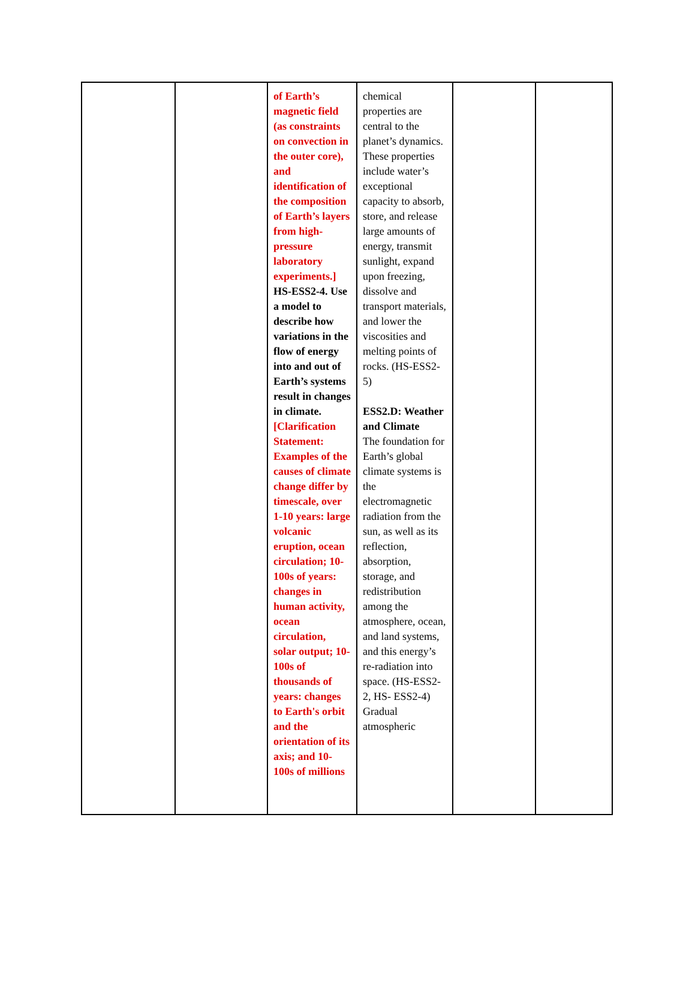| | | of Earth’s magnetic field (as constraints on convection in the outer core), and identification of the composition of Earth’s layers from high-pressure laboratory experiments.] HS-ESS2-4. Use a model to describe how variations in the flow of energy into and out of Earth’s systems result in changes in climate. [Clarification Statement: Examples of the causes of climate change differ by timescale, over 1-10 years: large volcanic eruption, ocean circulation; 10-100s of years: changes in human activity, ocean circulation, solar output; 10-100s of thousands of years: changes to Earth's orbit and the orientation of its axis; and 10-100s of millions | chemical properties are central to the planet’s dynamics. These properties include water’s exceptional capacity to absorb, store, and release large amounts of energy, transmit sunlight, expand upon freezing, dissolve and transport materials, and lower the viscosities and melting points of rocks. (HS-ESS2-5) ESS2.D: Weather and Climate The foundation for Earth’s global climate systems is the electromagnetic radiation from the sun, as well as its reflection, absorption, storage, and redistribution among the atmosphere, ocean, and land systems, and this energy’s re-radiation into space. (HS-ESS2-2, HS- ESS2-4) Gradual atmospheric | | |